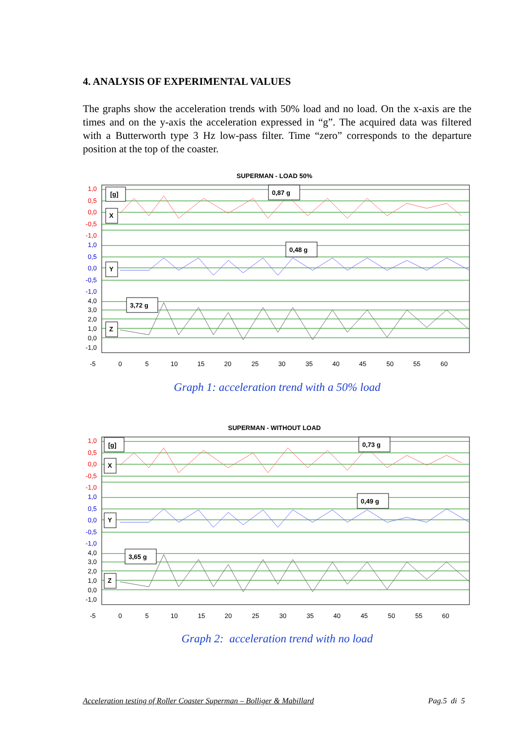4. ANALYSIS OF EXPERIMENTAL VALUES
The graphs show the acceleration trends with 50% load and no load. On the x-axis are the times and on the y-axis the acceleration expressed in “g”. The acquired data was filtered with a Butterworth type 3 Hz low-pass filter. Time “zero” corresponds to the departure position at the top of the coaster.
SUPERMAN - LOAD 50%
1,0
0,5
0,0
-0,5
-1,0
1,0
0,5
0,0
-0,5
-1,0
4,0
3,0
2,0
1,0
0,0
-1,0
[g]
X
Y
Z
0,87 g
0,48 g
3,72 g
-5
0
5
10
15
20
25
30
35
40
45
50
55
60
Graph 1: acceleration trend with a 50% load
SUPERMAN - WITHOUT LOAD
1,0
0,5
0,0
-0,5
-1,0
1,0
0,5
0,0
-0,5
-1,0
4,0
3,0
2,0
1,0
0,0
-1,0
[g]
X
Y
Z
0,73 g
0,49 g
3,65 g
-5
0
5
10
15
20
25
30
35
40
45
50
55
60
Graph 2: acceleration trend with no load
Acceleration testing of Roller Coaster Superman – Bolliger & Mabillard Pag.5 di 5